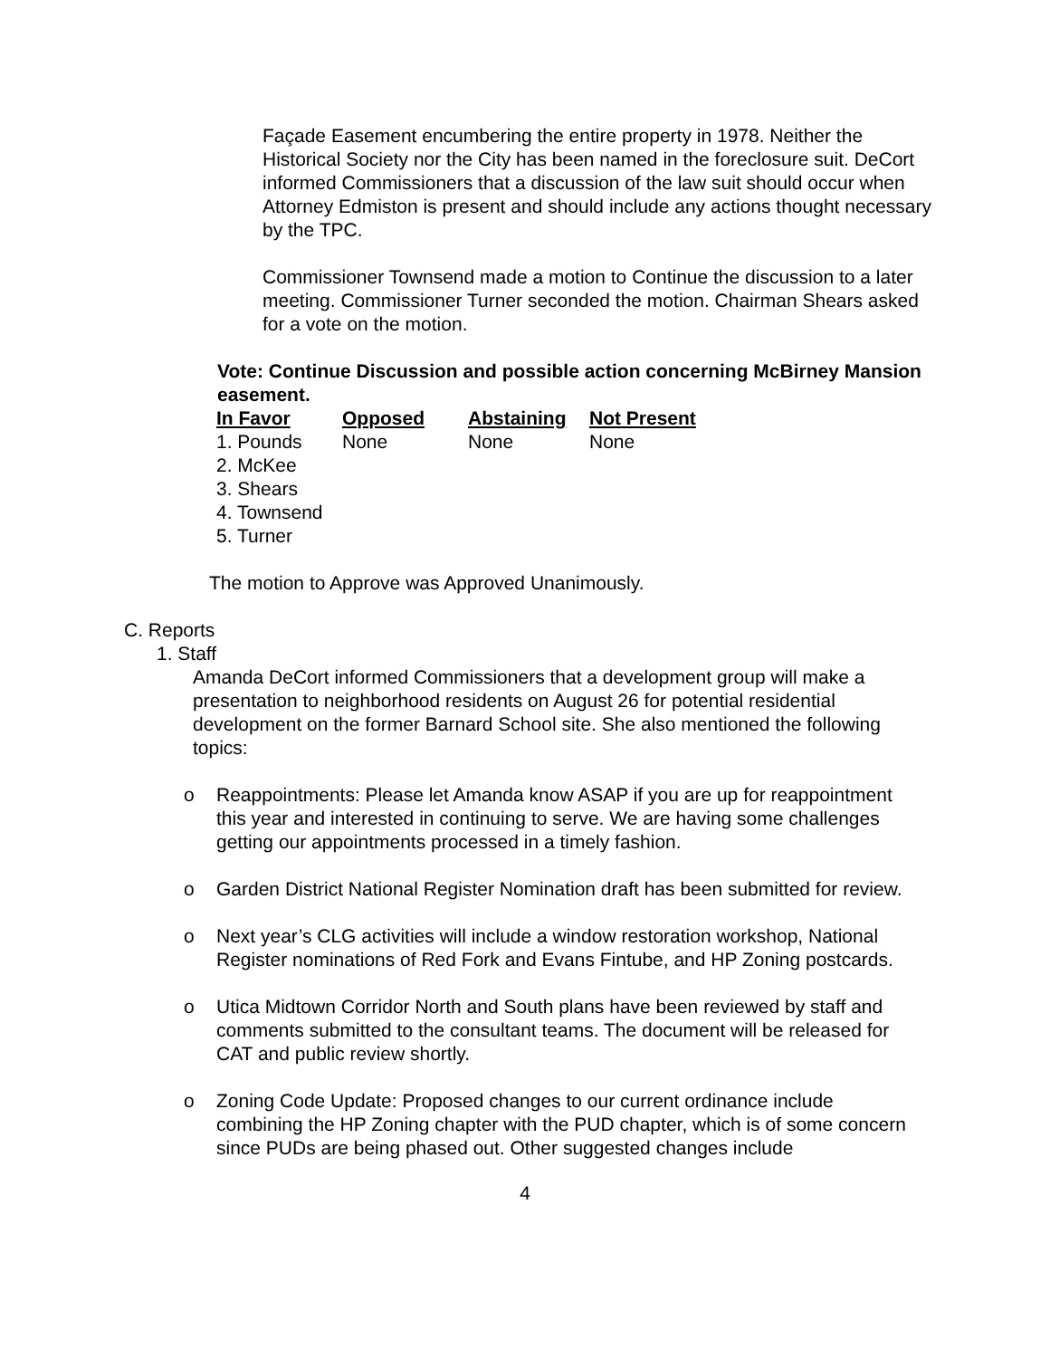Façade Easement encumbering the entire property in 1978. Neither the Historical Society nor the City has been named in the foreclosure suit. DeCort informed Commissioners that a discussion of the law suit should occur when Attorney Edmiston is present and should include any actions thought necessary by the TPC.
Commissioner Townsend made a motion to Continue the discussion to a later meeting. Commissioner Turner seconded the motion. Chairman Shears asked for a vote on the motion.
Vote: Continue Discussion and possible action concerning McBirney Mansion easement.
| In Favor | Opposed | Abstaining | Not Present |
| --- | --- | --- | --- |
| 1. Pounds | None | None | None |
| 2. McKee | | | |
| 3. Shears | | | |
| 4. Townsend | | | |
| 5. Turner | | | |
The motion to Approve was Approved Unanimously.
C. Reports
1. Staff
Amanda DeCort informed Commissioners that a development group will make a presentation to neighborhood residents on August 26 for potential residential development on the former Barnard School site. She also mentioned the following topics:
o Reappointments: Please let Amanda know ASAP if you are up for reappointment this year and interested in continuing to serve. We are having some challenges getting our appointments processed in a timely fashion.
o Garden District National Register Nomination draft has been submitted for review.
o Next year’s CLG activities will include a window restoration workshop, National Register nominations of Red Fork and Evans Fintube, and HP Zoning postcards.
o Utica Midtown Corridor North and South plans have been reviewed by staff and comments submitted to the consultant teams. The document will be released for CAT and public review shortly.
o Zoning Code Update: Proposed changes to our current ordinance include combining the HP Zoning chapter with the PUD chapter, which is of some concern since PUDs are being phased out. Other suggested changes include
4